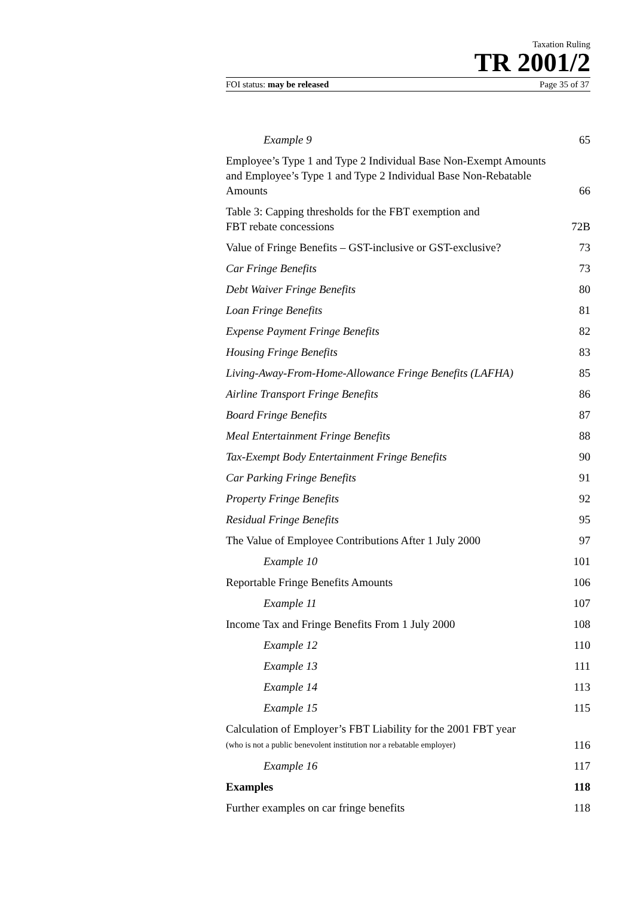Taxation Ruling
TR 2001/2
FOI status: may be released Page 35 of 37
| Example 9 | 65 |
| Employee’s Type 1 and Type 2 Individual Base Non-Exempt Amounts and Employee’s Type 1 and Type 2 Individual Base Non-Rebatable Amounts | 66 |
| Table 3: Capping thresholds for the FBT exemption and FBT rebate concessions | 72B |
| Value of Fringe Benefits – GST-inclusive or GST-exclusive? | 73 |
| Car Fringe Benefits | 73 |
| Debt Waiver Fringe Benefits | 80 |
| Loan Fringe Benefits | 81 |
| Expense Payment Fringe Benefits | 82 |
| Housing Fringe Benefits | 83 |
| Living-Away-From-Home-Allowance Fringe Benefits (LAFHA) | 85 |
| Airline Transport Fringe Benefits | 86 |
| Board Fringe Benefits | 87 |
| Meal Entertainment Fringe Benefits | 88 |
| Tax-Exempt Body Entertainment Fringe Benefits | 90 |
| Car Parking Fringe Benefits | 91 |
| Property Fringe Benefits | 92 |
| Residual Fringe Benefits | 95 |
| The Value of Employee Contributions After 1 July 2000 | 97 |
| Example 10 | 101 |
| Reportable Fringe Benefits Amounts | 106 |
| Example 11 | 107 |
| Income Tax and Fringe Benefits From 1 July 2000 | 108 |
| Example 12 | 110 |
| Example 13 | 111 |
| Example 14 | 113 |
| Example 15 | 115 |
| Calculation of Employer’s FBT Liability for the 2001 FBT year (who is not a public benevolent institution nor a rebatable employer) | 116 |
| Example 16 | 117 |
| Examples | 118 |
| Further examples on car fringe benefits | 118 |